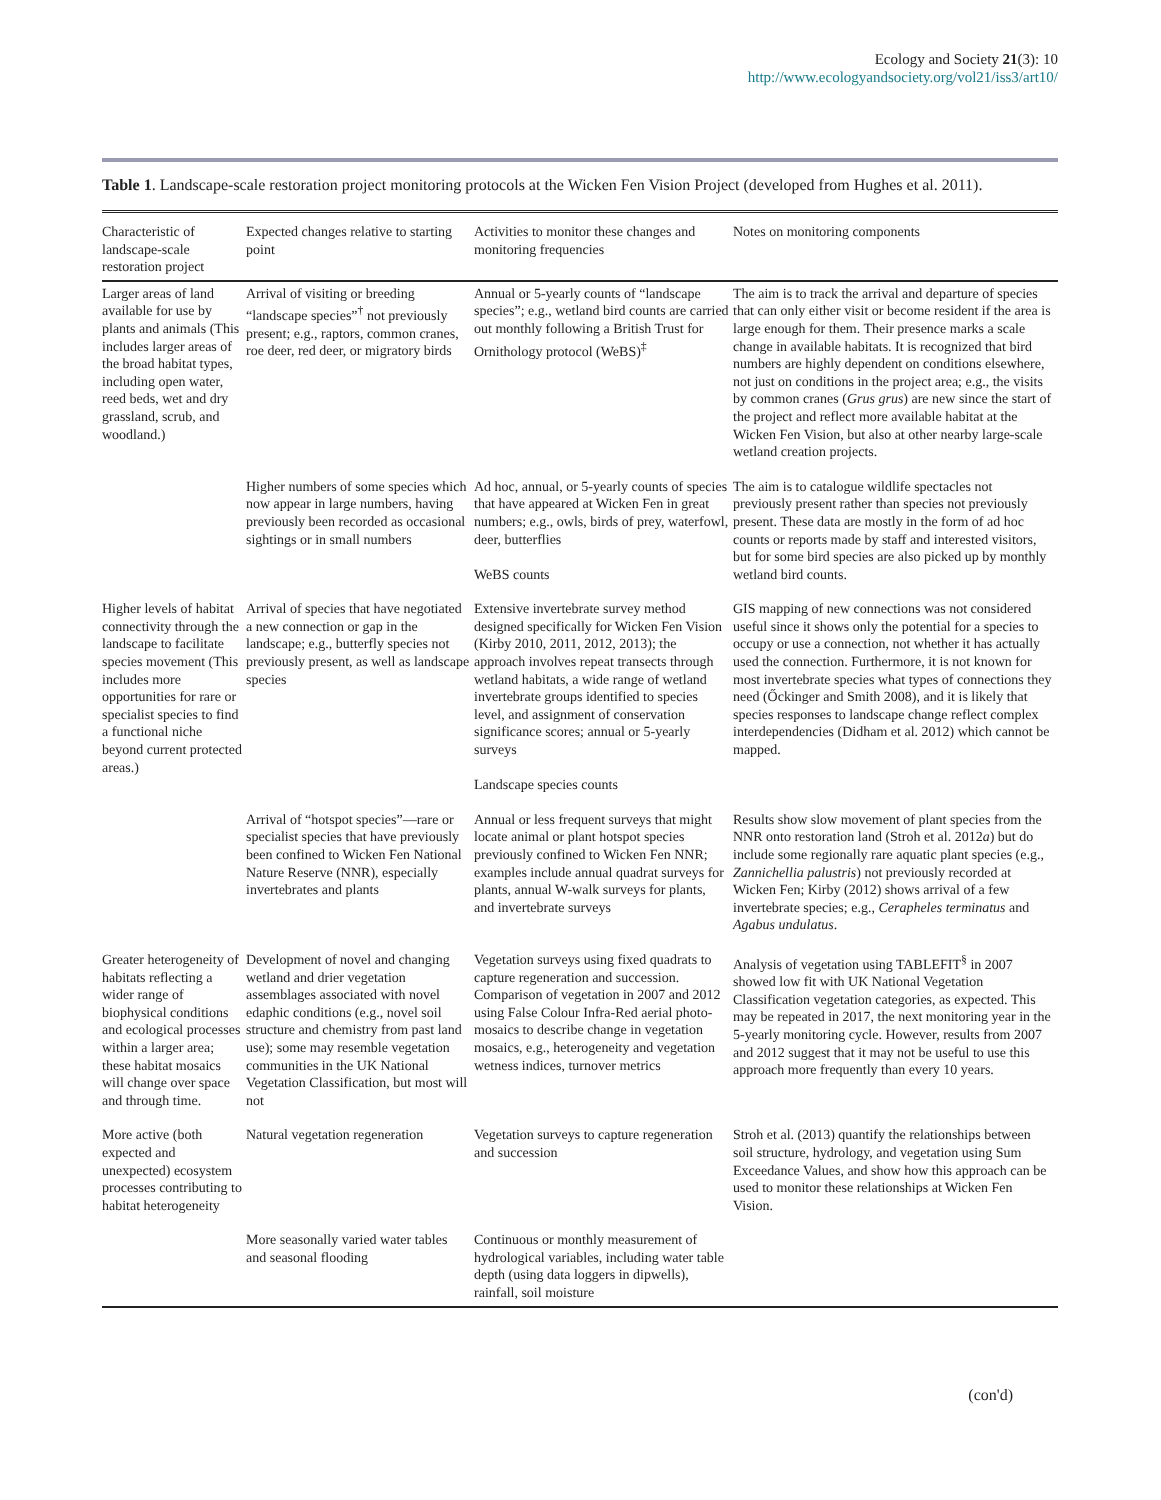Ecology and Society 21(3): 10
http://www.ecologyandsociety.org/vol21/iss3/art10/
Table 1. Landscape-scale restoration project monitoring protocols at the Wicken Fen Vision Project (developed from Hughes et al. 2011).
| Characteristic of landscape-scale restoration project | Expected changes relative to starting point | Activities to monitor these changes and monitoring frequencies | Notes on monitoring components |
| --- | --- | --- | --- |
| Larger areas of land available for use by plants and animals (This includes larger areas of the broad habitat types, including open water, reed beds, wet and dry grassland, scrub, and woodland.) | Arrival of visiting or breeding “landscape species”<sup>†</sup> not previously present; e.g., raptors, common cranes, roe deer, red deer, or migratory birds | Annual or 5-yearly counts of “landscape species”; e.g., wetland bird counts are carried out monthly following a British Trust for Ornithology protocol (WeBS)<sup>‡</sup> | The aim is to track the arrival and departure of species that can only either visit or become resident if the area is large enough for them. Their presence marks a scale change in available habitats. It is recognized that bird numbers are highly dependent on conditions elsewhere, not just on conditions in the project area; e.g., the visits by common cranes ( Grus grus ) are new since the start of the project and reflect more available habitat at the Wicken Fen Vision, but also at other nearby large-scale wetland creation projects. |
| | Higher numbers of some species which now appear in large numbers, having previously been recorded as occasional sightings or in small numbers | Ad hoc, annual, or 5-yearly counts of species that have appeared at Wicken Fen in great numbers; e.g., owls, birds of prey, waterfowl, deer, butterflies WeBS counts | The aim is to catalogue wildlife spectacles not previously present rather than species not previously present. These data are mostly in the form of ad hoc counts or reports made by staff and interested visitors, but for some bird species are also picked up by monthly wetland bird counts. |
| Higher levels of habitat connectivity through the landscape to facilitate species movement (This includes more opportunities for rare or specialist species to find a functional niche beyond current protected areas.) | Arrival of species that have negotiated a new connection or gap in the landscape; e.g., butterfly species not previously present, as well as landscape species | Extensive invertebrate survey method designed specifically for Wicken Fen Vision (Kirby 2010, 2011, 2012, 2013); the approach involves repeat transects through wetland habitats, a wide range of wetland invertebrate groups identified to species level, and assignment of conservation significance scores; annual or 5-yearly surveys Landscape species counts | GIS mapping of new connections was not considered useful since it shows only the potential for a species to occupy or use a connection, not whether it has actually used the connection. Furthermore, it is not known for most invertebrate species what types of connections they need (Őckinger and Smith 2008), and it is likely that species responses to landscape change reflect complex interdependencies (Didham et al. 2012) which cannot be mapped. |
| | Arrival of “hotspot species”—rare or specialist species that have previously been confined to Wicken Fen National Nature Reserve (NNR), especially invertebrates and plants | Annual or less frequent surveys that might locate animal or plant hotspot species previously confined to Wicken Fen NNR; examples include annual quadrat surveys for plants, annual W-walk surveys for plants, and invertebrate surveys | Results show slow movement of plant species from the NNR onto restoration land (Stroh et al. 2012 a ) but do include some regionally rare aquatic plant species (e.g., Zannichellia palustris ) not previously recorded at Wicken Fen; Kirby (2012) shows arrival of a few invertebrate species; e.g., Cerapheles terminatus and Agabus undulatus . |
| Greater heterogeneity of habitats reflecting a wider range of biophysical conditions and ecological processes within a larger area; these habitat mosaics will change over space and through time. | Development of novel and changing wetland and drier vegetation assemblages associated with novel edaphic conditions (e.g., novel soil structure and chemistry from past land use); some may resemble vegetation communities in the UK National Vegetation Classification, but most will not | Vegetation surveys using fixed quadrats to capture regeneration and succession. Comparison of vegetation in 2007 and 2012 using False Colour Infra-Red aerial photo-mosaics to describe change in vegetation mosaics, e.g., heterogeneity and vegetation wetness indices, turnover metrics | Analysis of vegetation using TABLEFIT<sup>§</sup> in 2007 showed low fit with UK National Vegetation Classification vegetation categories, as expected. This may be repeated in 2017, the next monitoring year in the 5-yearly monitoring cycle. However, results from 2007 and 2012 suggest that it may not be useful to use this approach more frequently than every 10 years. |
| More active (both expected and unexpected) ecosystem processes contributing to habitat heterogeneity | Natural vegetation regeneration | Vegetation surveys to capture regeneration and succession | Stroh et al. (2013) quantify the relationships between soil structure, hydrology, and vegetation using Sum Exceedance Values, and show how this approach can be used to monitor these relationships at Wicken Fen Vision. |
| | More seasonally varied water tables and seasonal flooding | Continuous or monthly measurement of hydrological variables, including water table depth (using data loggers in dipwells), rainfall, soil moisture | |
(con'd)